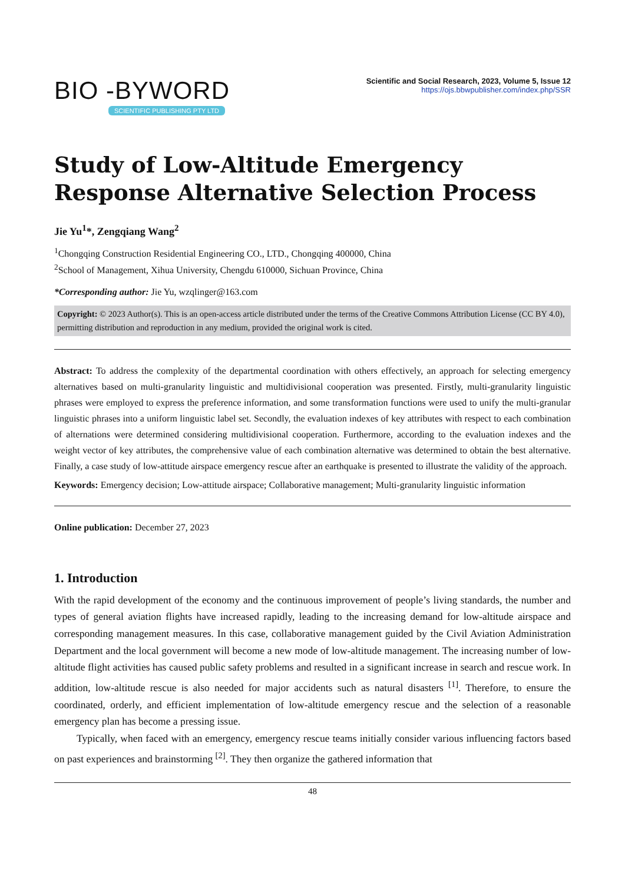BIO -BYWORD
SCIENTIFIC PUBLISHING PTY LTD
Scientific and Social Research, 2023, Volume 5, Issue 12
https://ojs.bbwpublisher.com/index.php/SSR
Study of Low-Altitude Emergency Response Alternative Selection Process
Jie Yu<sup>1</sup>*, Zengqiang Wang<sup>2</sup>
<sup>1</sup> Chongqing Construction Residential Engineering CO., LTD., Chongqing 400000, China
<sup>2</sup> School of Management, Xihua University, Chengdu 610000, Sichuan Province, China
*Corresponding author: Jie Yu, wzqlinger@163.com
Copyright: © 2023 Author(s). This is an open-access article distributed under the terms of the Creative Commons Attribution License (CC BY 4.0), permitting distribution and reproduction in any medium, provided the original work is cited.
Abstract: To address the complexity of the departmental coordination with others effectively, an approach for selecting emergency alternatives based on multi-granularity linguistic and multidivisional cooperation was presented. Firstly, multi-granularity linguistic phrases were employed to express the preference information, and some transformation functions were used to unify the multi-granular linguistic phrases into a uniform linguistic label set. Secondly, the evaluation indexes of key attributes with respect to each combination of alternations were determined considering multidivisional cooperation. Furthermore, according to the evaluation indexes and the weight vector of key attributes, the comprehensive value of each combination alternative was determined to obtain the best alternative. Finally, a case study of low-attitude airspace emergency rescue after an earthquake is presented to illustrate the validity of the approach.
Keywords: Emergency decision; Low-attitude airspace; Collaborative management; Multi-granularity linguistic information
Online publication: December 27, 2023
1. Introduction
With the rapid development of the economy and the continuous improvement of people’s living standards, the number and types of general aviation flights have increased rapidly, leading to the increasing demand for low-altitude airspace and corresponding management measures. In this case, collaborative management guided by the Civil Aviation Administration Department and the local government will become a new mode of low-altitude management. The increasing number of low-altitude flight activities has caused public safety problems and resulted in a significant increase in search and rescue work. In addition, low-altitude rescue is also needed for major accidents such as natural disasters <sup>[1]</sup>. Therefore, to ensure the coordinated, orderly, and efficient implementation of low-altitude emergency rescue and the selection of a reasonable emergency plan has become a pressing issue.
Typically, when faced with an emergency, emergency rescue teams initially consider various influencing factors based on past experiences and brainstorming <sup>[2]</sup>. They then organize the gathered information that
48